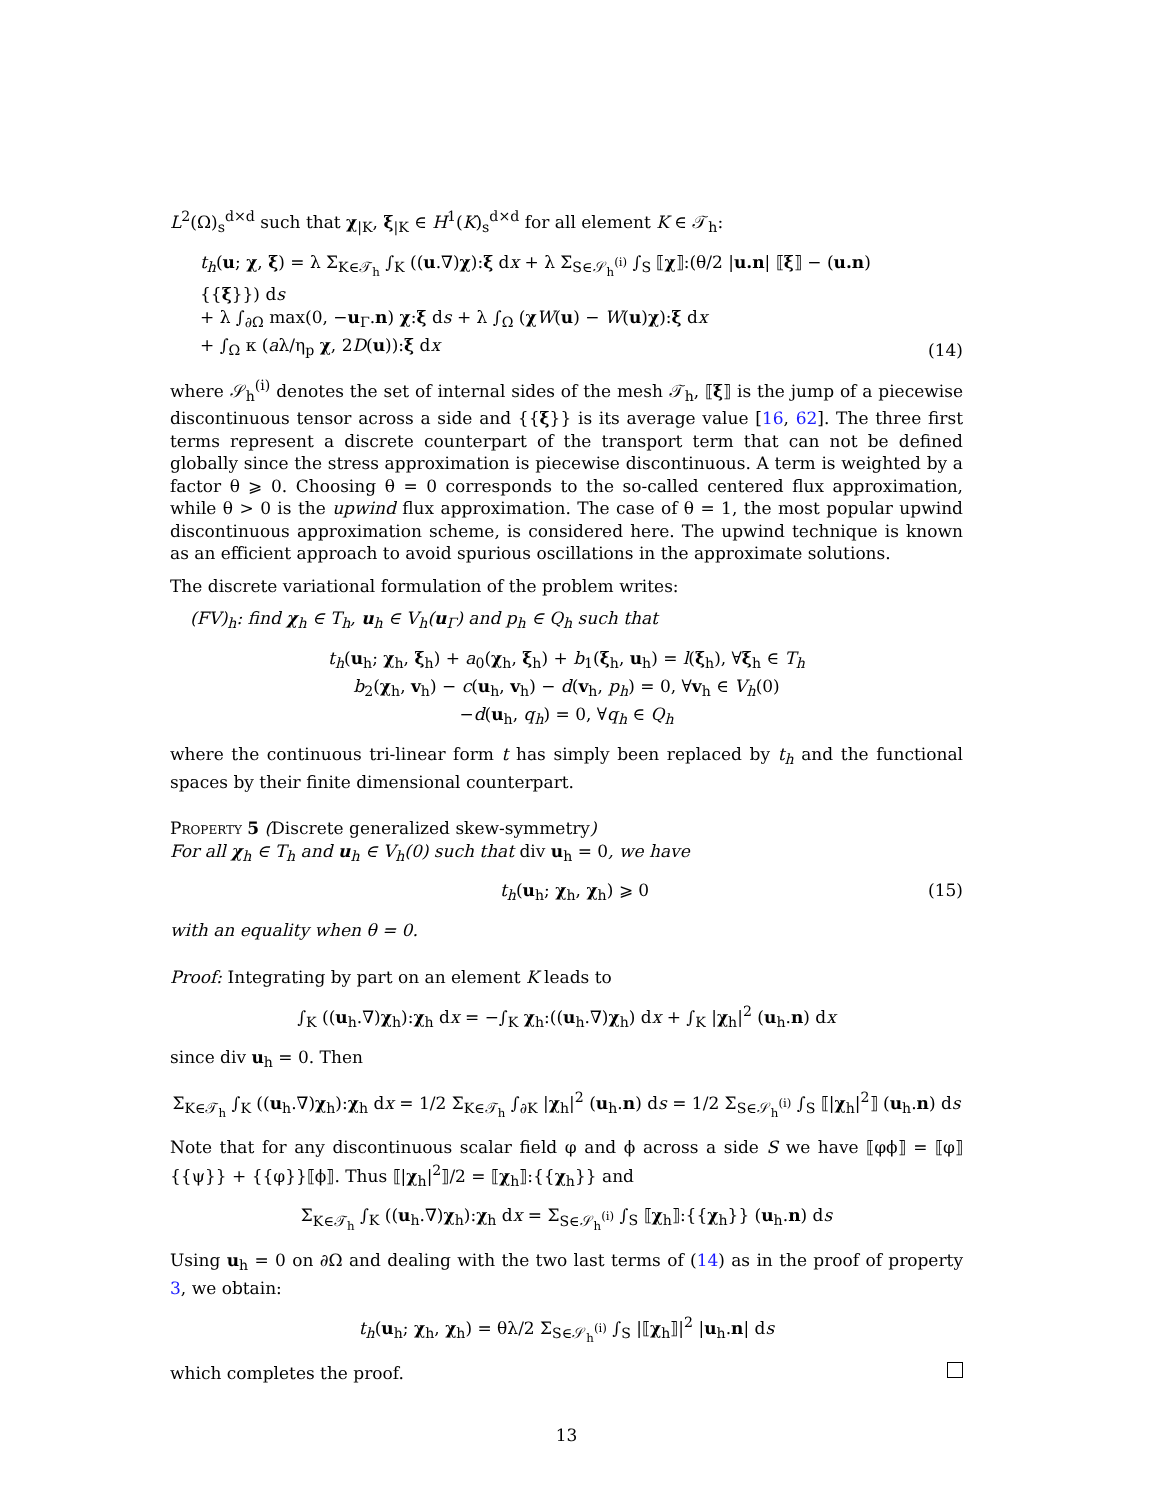L<sup>2</sup>(Ω)<sub>s</sub><sup>d×d</sup> such that χ<sub>|K</sub>, ξ<sub>|K</sub> ∈ H<sup>1</sup>(K)<sub>s</sub><sup>d×d</sup> for all element K ∈ 𝒯<sub>h</sub>:
t<sub>h</sub>(u; χ, ξ) = λ Σ<sub>K∈𝒯<sub>h</sub></sub> ∫<sub>K</sub> ((u.∇)χ):ξ dx + λ Σ<sub>S∈𝒮<sub>h</sub><sup>(i)</sup></sub> ∫<sub>S</sub> ⟦χ⟧:(θ/2 |u.n| ⟦ξ⟧ − (u.n) {{ξ}}) ds
+ λ ∫<sub>∂Ω</sub> max(0, −u<sub>Γ</sub>.n) χ:ξ ds + λ ∫<sub>Ω</sub> (χW(u) − W(u)χ):ξ dx
+ ∫<sub>Ω</sub> κ (aλ/η<sub>p</sub> χ, 2D(u)):ξ dx
(14)
where 𝒮<sub>h</sub><sup>(i)</sup> denotes the set of internal sides of the mesh 𝒯<sub>h</sub>, ⟦ξ⟧ is the jump of a piecewise discontinuous tensor across a side and {{ξ}} is its average value [16, 62]. The three first terms represent a discrete counterpart of the transport term that can not be defined globally since the stress approximation is piecewise discontinuous. A term is weighted by a factor θ ⩾ 0. Choosing θ = 0 corresponds to the so-called centered flux approximation, while θ > 0 is the upwind flux approximation. The case of θ = 1, the most popular upwind discontinuous approximation scheme, is considered here. The upwind technique is known as an efficient approach to avoid spurious oscillations in the approximate solutions.
The discrete variational formulation of the problem writes:
(FV)<sub>h</sub>: find χ<sub>h</sub> ∈ T<sub>h</sub>, u<sub>h</sub> ∈ V<sub>h</sub>(u<sub>Γ</sub>) and p<sub>h</sub> ∈ Q<sub>h</sub> such that
t<sub>h</sub>(u<sub>h</sub>; χ<sub>h</sub>, ξ<sub>h</sub>) + a<sub>0</sub>(χ<sub>h</sub>, ξ<sub>h</sub>) + b<sub>1</sub>(ξ<sub>h</sub>, u<sub>h</sub>) = l(ξ<sub>h</sub>), ∀ξ<sub>h</sub> ∈ T<sub>h</sub>
b<sub>2</sub>(χ<sub>h</sub>, v<sub>h</sub>) − c(u<sub>h</sub>, v<sub>h</sub>) − d(v<sub>h</sub>, p<sub>h</sub>) = 0, ∀v<sub>h</sub> ∈ V<sub>h</sub>(0)
−d(u<sub>h</sub>, q<sub>h</sub>) = 0, ∀q<sub>h</sub> ∈ Q<sub>h</sub>
where the continuous tri-linear form t has simply been replaced by t<sub>h</sub> and the functional spaces by their finite dimensional counterpart.
Property 5 (Discrete generalized skew-symmetry)
For all χ<sub>h</sub> ∈ T<sub>h</sub> and u<sub>h</sub> ∈ V<sub>h</sub>(0) such that div u<sub>h</sub> = 0, we have
t<sub>h</sub>(u<sub>h</sub>; χ<sub>h</sub>, χ<sub>h</sub>) ⩾ 0 (15)
with an equality when θ = 0.
Proof: Integrating by part on an element K leads to
∫<sub>K</sub> ((u<sub>h</sub>.∇)χ<sub>h</sub>):χ<sub>h</sub> dx = −∫<sub>K</sub> χ<sub>h</sub>:((u<sub>h</sub>.∇)χ<sub>h</sub>) dx + ∫<sub>K</sub> |χ<sub>h</sub>|<sup>2</sup> (u<sub>h</sub>.n) dx
since div u<sub>h</sub> = 0. Then
Σ<sub>K∈𝒯<sub>h</sub></sub> ∫<sub>K</sub> ((u<sub>h</sub>.∇)χ<sub>h</sub>):χ<sub>h</sub> dx = 1/2 Σ<sub>K∈𝒯<sub>h</sub></sub> ∫<sub>∂K</sub> |χ<sub>h</sub>|<sup>2</sup> (u<sub>h</sub>.n) ds = 1/2 Σ<sub>S∈𝒮<sub>h</sub><sup>(i)</sup></sub> ∫<sub>S</sub> ⟦|χ<sub>h</sub>|<sup>2</sup>⟧ (u<sub>h</sub>.n) ds
Note that for any discontinuous scalar field φ and ϕ across a side S we have ⟦φϕ⟧ = ⟦φ⟧{{ψ}} + {{φ}}⟦ϕ⟧. Thus ⟦|χ<sub>h</sub>|<sup>2</sup>⟧/2 = ⟦χ<sub>h</sub>⟧:{{χ<sub>h</sub>}} and
Σ<sub>K∈𝒯<sub>h</sub></sub> ∫<sub>K</sub> ((u<sub>h</sub>.∇)χ<sub>h</sub>):χ<sub>h</sub> dx = Σ<sub>S∈𝒮<sub>h</sub><sup>(i)</sup></sub> ∫<sub>S</sub> ⟦χ<sub>h</sub>⟧:{{χ<sub>h</sub>}} (u<sub>h</sub>.n) ds
Using u<sub>h</sub> = 0 on ∂Ω and dealing with the two last terms of (14) as in the proof of property 3, we obtain:
t<sub>h</sub>(u<sub>h</sub>; χ<sub>h</sub>, χ<sub>h</sub>) = θλ/2 Σ<sub>S∈𝒮<sub>h</sub><sup>(i)</sup></sub> ∫<sub>S</sub> |⟦χ<sub>h</sub>⟧|<sup>2</sup> |u<sub>h</sub>.n| ds
which completes the proof.
13